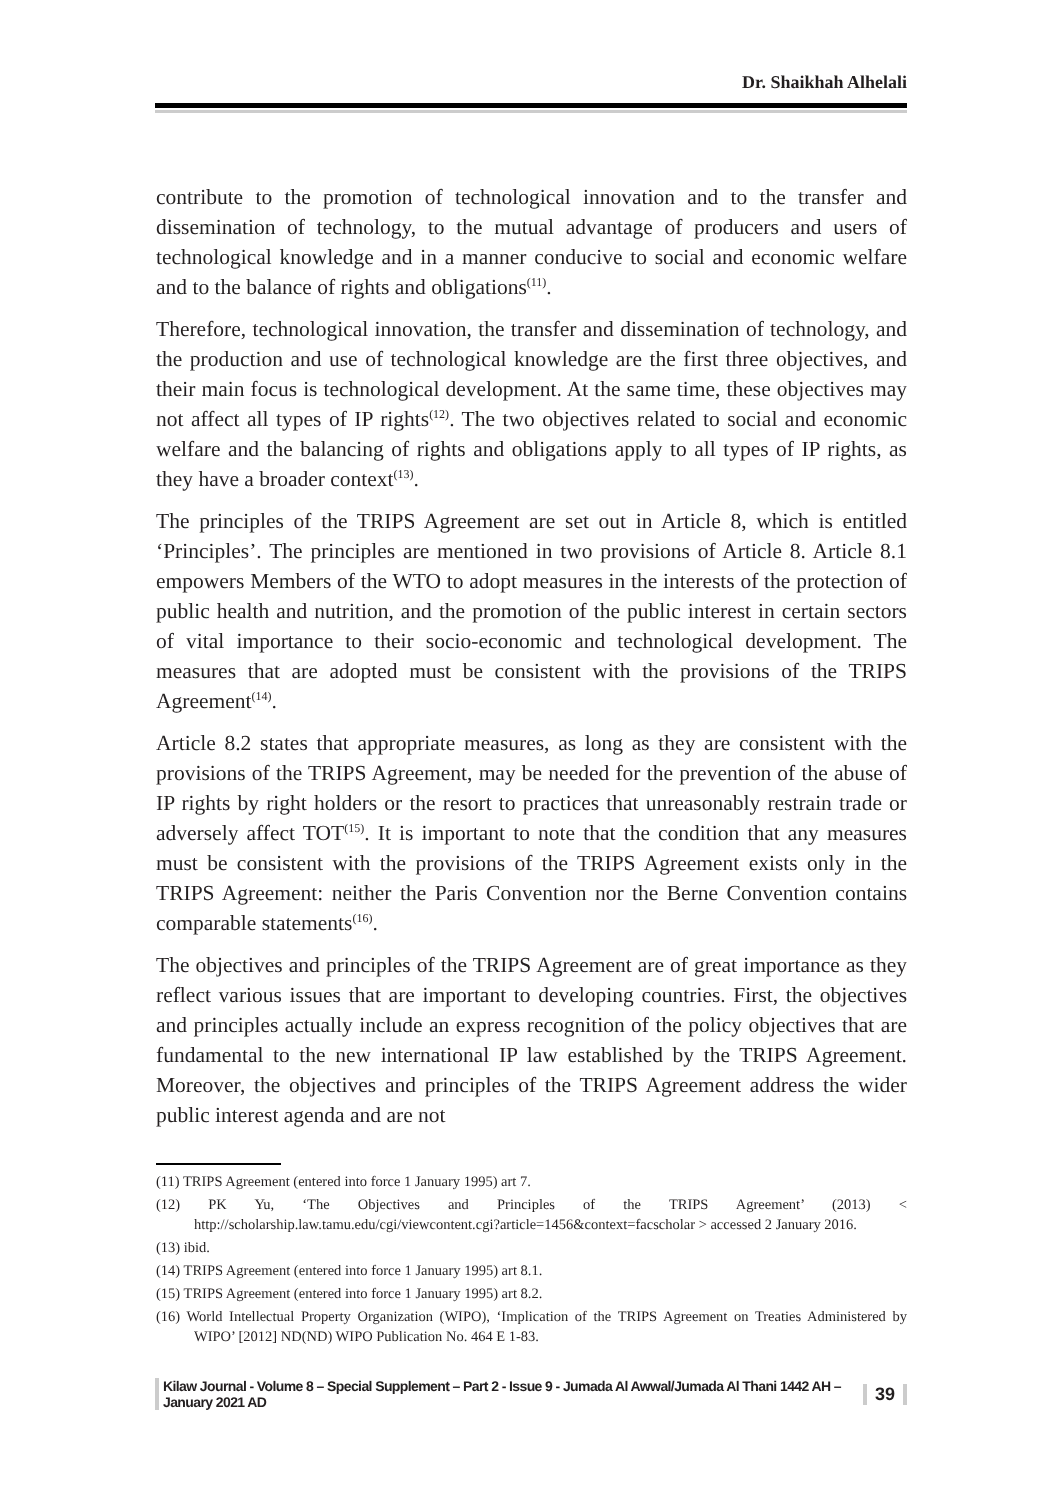Dr. Shaikhah Alhelali
contribute to the promotion of technological innovation and to the transfer and dissemination of technology, to the mutual advantage of producers and users of technological knowledge and in a manner conducive to social and economic welfare and to the balance of rights and obligations<sup>(11)</sup>.
Therefore, technological innovation, the transfer and dissemination of technology, and the production and use of technological knowledge are the first three objectives, and their main focus is technological development. At the same time, these objectives may not affect all types of IP rights<sup>(12)</sup>. The two objectives related to social and economic welfare and the balancing of rights and obligations apply to all types of IP rights, as they have a broader context<sup>(13)</sup>.
The principles of the TRIPS Agreement are set out in Article 8, which is entitled ‘Principles’. The principles are mentioned in two provisions of Article 8. Article 8.1 empowers Members of the WTO to adopt measures in the interests of the protection of public health and nutrition, and the promotion of the public interest in certain sectors of vital importance to their socio-economic and technological development. The measures that are adopted must be consistent with the provisions of the TRIPS Agreement<sup>(14)</sup>.
Article 8.2 states that appropriate measures, as long as they are consistent with the provisions of the TRIPS Agreement, may be needed for the prevention of the abuse of IP rights by right holders or the resort to practices that unreasonably restrain trade or adversely affect TOT<sup>(15)</sup>. It is important to note that the condition that any measures must be consistent with the provisions of the TRIPS Agreement exists only in the TRIPS Agreement: neither the Paris Convention nor the Berne Convention contains comparable statements<sup>(16)</sup>.
The objectives and principles of the TRIPS Agreement are of great importance as they reflect various issues that are important to developing countries. First, the objectives and principles actually include an express recognition of the policy objectives that are fundamental to the new international IP law established by the TRIPS Agreement. Moreover, the objectives and principles of the TRIPS Agreement address the wider public interest agenda and are not
(11) TRIPS Agreement (entered into force 1 January 1995) art 7.
(12) PK Yu, ‘The Objectives and Principles of the TRIPS Agreement’ (2013) < http://scholarship.law.tamu.edu/cgi/viewcontent.cgi?article=1456&context=facscholar > accessed 2 January 2016.
(13) ibid.
(14) TRIPS Agreement (entered into force 1 January 1995) art 8.1.
(15) TRIPS Agreement (entered into force 1 January 1995) art 8.2.
(16) World Intellectual Property Organization (WIPO), ‘Implication of the TRIPS Agreement on Treaties Administered by WIPO’ [2012] ND(ND) WIPO Publication No. 464 E 1-83.
Kilaw Journal - Volume 8 – Special Supplement – Part 2 - Issue 9 - Jumada Al Awwal/Jumada Al Thani 1442 AH – January 2021 AD 39